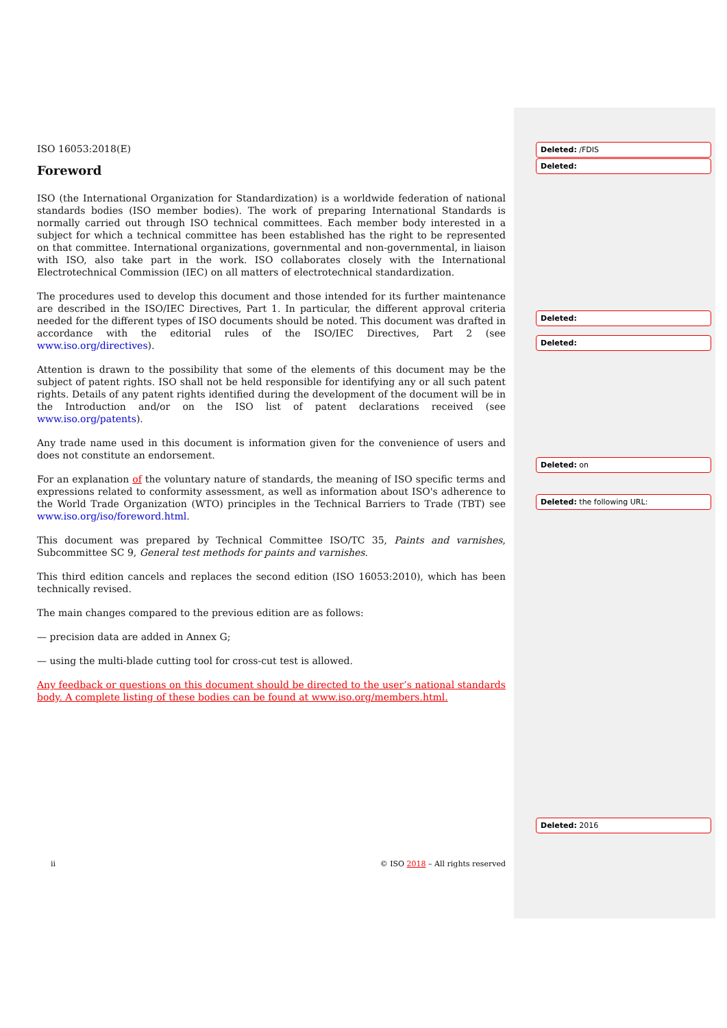ISO 16053:2018(E)
Foreword
ISO (the International Organization for Standardization) is a worldwide federation of national standards bodies (ISO member bodies). The work of preparing International Standards is normally carried out through ISO technical committees. Each member body interested in a subject for which a technical committee has been established has the right to be represented on that committee. International organizations, governmental and non-governmental, in liaison with ISO, also take part in the work. ISO collaborates closely with the International Electrotechnical Commission (IEC) on all matters of electrotechnical standardization.
The procedures used to develop this document and those intended for its further maintenance are described in the ISO/IEC Directives, Part 1. In particular, the different approval criteria needed for the different types of ISO documents should be noted. This document was drafted in accordance with the editorial rules of the ISO/IEC Directives, Part 2 (see www.iso.org/directives).
Attention is drawn to the possibility that some of the elements of this document may be the subject of patent rights. ISO shall not be held responsible for identifying any or all such patent rights. Details of any patent rights identified during the development of the document will be in the Introduction and/or on the ISO list of patent declarations received (see www.iso.org/patents).
Any trade name used in this document is information given for the convenience of users and does not constitute an endorsement.
For an explanation of the voluntary nature of standards, the meaning of ISO specific terms and expressions related to conformity assessment, as well as information about ISO's adherence to the World Trade Organization (WTO) principles in the Technical Barriers to Trade (TBT) see www.iso.org/iso/foreword.html.
This document was prepared by Technical Committee ISO/TC 35, Paints and varnishes, Subcommittee SC 9, General test methods for paints and varnishes.
This third edition cancels and replaces the second edition (ISO 16053:2010), which has been technically revised.
The main changes compared to the previous edition are as follows:
— precision data are added in Annex G;
— using the multi-blade cutting tool for cross-cut test is allowed.
Any feedback or questions on this document should be directed to the user’s national standards body. A complete listing of these bodies can be found at www.iso.org/members.html.
Deleted: /FDIS
Deleted:
Deleted:
Deleted:
Deleted: on
Deleted: the following URL:
Deleted: 2016
ii © ISO 2018 – All rights reserved